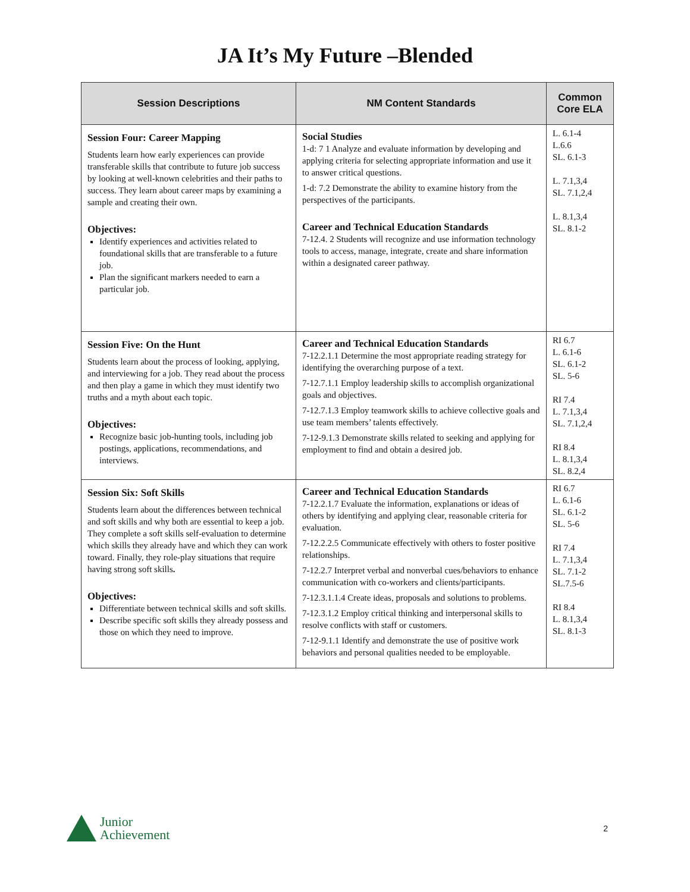JA It’s My Future –Blended
| Session Descriptions | NM Content Standards | Common Core ELA |
| --- | --- | --- |
| Session Four: Career Mapping Students learn how early experiences can provide transferable skills that contribute to future job success by looking at well-known celebrities and their paths to success. They learn about career maps by examining a sample and creating their own. Objectives: Identify experiences and activities related to foundational skills that are transferable to a future job. Plan the significant markers needed to earn a particular job. | Social Studies 1-d: 7 1 Analyze and evaluate information by developing and applying criteria for selecting appropriate information and use it to answer critical questions. 1-d: 7.2 Demonstrate the ability to examine history from the perspectives of the participants. Career and Technical Education Standards 7-12.4. 2 Students will recognize and use information technology tools to access, manage, integrate, create and share information within a designated career pathway. | L. 6.1-4 L.6.6 SL. 6.1-3 L. 7.1,3,4 SL. 7.1,2,4 L. 8.1,3,4 SL. 8.1-2 |
| Session Five: On the Hunt Students learn about the process of looking, applying, and interviewing for a job. They read about the process and then play a game in which they must identify two truths and a myth about each topic. Objectives: Recognize basic job-hunting tools, including job postings, applications, recommendations, and interviews. | Career and Technical Education Standards 7-12.2.1.1 Determine the most appropriate reading strategy for identifying the overarching purpose of a text. 7-12.7.1.1 Employ leadership skills to accomplish organizational goals and objectives. 7-12.7.1.3 Employ teamwork skills to achieve collective goals and use team members’ talents effectively. 7-12-9.1.3 Demonstrate skills related to seeking and applying for employment to find and obtain a desired job. | RI 6.7 L. 6.1-6 SL. 6.1-2 SL. 5-6 RI 7.4 L. 7.1,3,4 SL. 7.1,2,4 RI 8.4 L. 8.1,3,4 SL. 8.2,4 |
| Session Six: Soft Skills Students learn about the differences between technical and soft skills and why both are essential to keep a job. They complete a soft skills self-evaluation to determine which skills they already have and which they can work toward. Finally, they role-play situations that require having strong soft skills . Objectives: Differentiate between technical skills and soft skills. Describe specific soft skills they already possess and those on which they need to improve. | Career and Technical Education Standards 7-12.2.1.7 Evaluate the information, explanations or ideas of others by identifying and applying clear, reasonable criteria for evaluation. 7-12.2.2.5 Communicate effectively with others to foster positive relationships. 7-12.2.7 Interpret verbal and nonverbal cues/behaviors to enhance communication with co-workers and clients/participants. 7-12.3.1.1.4 Create ideas, proposals and solutions to problems. 7-12.3.1.2 Employ critical thinking and interpersonal skills to resolve conflicts with staff or customers. 7-12-9.1.1 Identify and demonstrate the use of positive work behaviors and personal qualities needed to be employable. | RI 6.7 L. 6.1-6 SL. 6.1-2 SL. 5-6 RI 7.4 L. 7.1,3,4 SL. 7.1-2 SL.7.5-6 RI 8.4 L. 8.1,3,4 SL. 8.1-3 |
Junior
Achievement
2